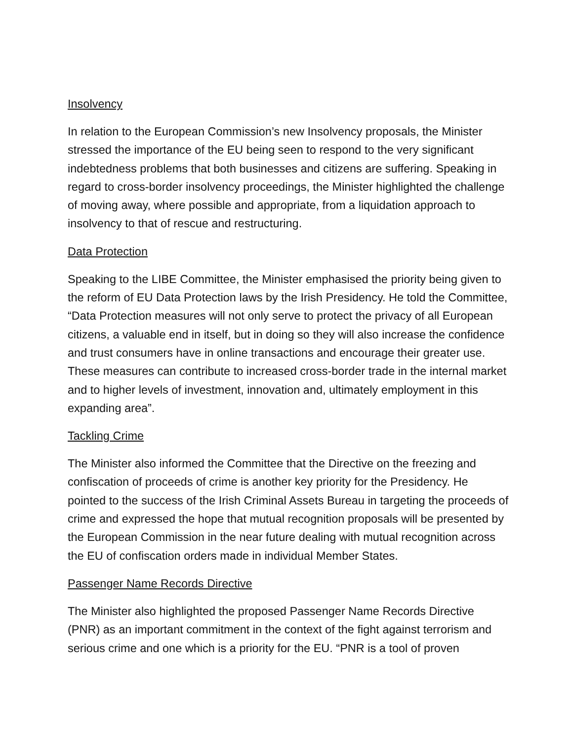Insolvency
In relation to the European Commission’s new Insolvency proposals, the Minister stressed the importance of the EU being seen to respond to the very significant indebtedness problems that both businesses and citizens are suffering. Speaking in regard to cross-border insolvency proceedings, the Minister highlighted the challenge of moving away, where possible and appropriate, from a liquidation approach to insolvency to that of rescue and restructuring.
Data Protection
Speaking to the LIBE Committee, the Minister emphasised the priority being given to the reform of EU Data Protection laws by the Irish Presidency. He told the Committee, “Data Protection measures will not only serve to protect the privacy of all European citizens, a valuable end in itself, but in doing so they will also increase the confidence and trust consumers have in online transactions and encourage their greater use. These measures can contribute to increased cross-border trade in the internal market and to higher levels of investment, innovation and, ultimately employment in this expanding area”.
Tackling Crime
The Minister also informed the Committee that the Directive on the freezing and confiscation of proceeds of crime is another key priority for the Presidency. He pointed to the success of the Irish Criminal Assets Bureau in targeting the proceeds of crime and expressed the hope that mutual recognition proposals will be presented by the European Commission in the near future dealing with mutual recognition across the EU of confiscation orders made in individual Member States.
Passenger Name Records Directive
The Minister also highlighted the proposed Passenger Name Records Directive (PNR) as an important commitment in the context of the fight against terrorism and serious crime and one which is a priority for the EU. “PNR is a tool of proven